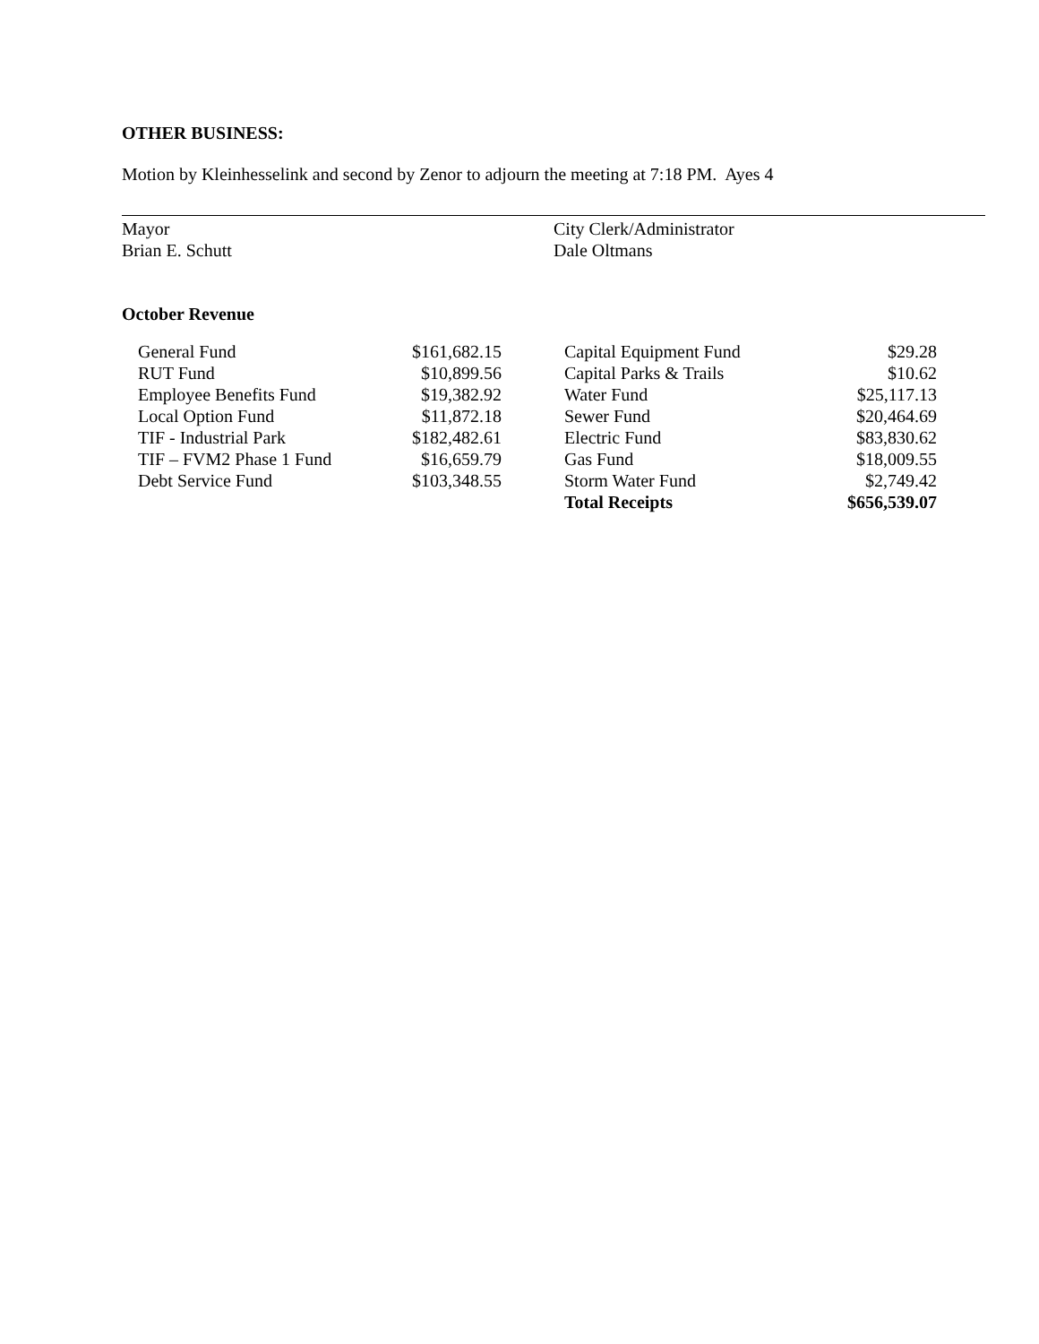OTHER BUSINESS:
Motion by Kleinhesselink and second by Zenor to adjourn the meeting at 7:18 PM. Ayes 4
Mayor
Brian E. Schutt
City Clerk/Administrator
Dale Oltmans
October Revenue
| General Fund | $161,682.15 | | Capital Equipment Fund | $29.28 |
| RUT Fund | $10,899.56 | | Capital Parks & Trails | $10.62 |
| Employee Benefits Fund | $19,382.92 | | Water Fund | $25,117.13 |
| Local Option Fund | $11,872.18 | | Sewer Fund | $20,464.69 |
| TIF - Industrial Park | $182,482.61 | | Electric Fund | $83,830.62 |
| TIF – FVM2 Phase 1 Fund | $16,659.79 | | Gas Fund | $18,009.55 |
| Debt Service Fund | $103,348.55 | | Storm Water Fund | $2,749.42 |
| | | | Total Receipts | $656,539.07 |